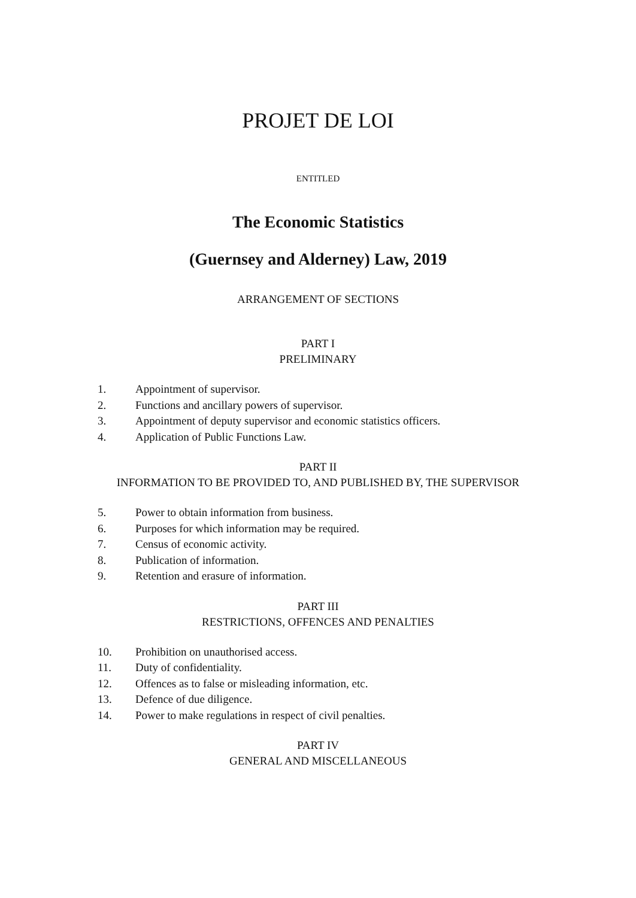PROJET DE LOI
ENTITLED
The Economic Statistics
(Guernsey and Alderney) Law, 2019
ARRANGEMENT OF SECTIONS
PART I
PRELIMINARY
1. Appointment of supervisor.
2. Functions and ancillary powers of supervisor.
3. Appointment of deputy supervisor and economic statistics officers.
4. Application of Public Functions Law.
PART II
INFORMATION TO BE PROVIDED TO, AND PUBLISHED BY, THE SUPERVISOR
5. Power to obtain information from business.
6. Purposes for which information may be required.
7. Census of economic activity.
8. Publication of information.
9. Retention and erasure of information.
PART III
RESTRICTIONS, OFFENCES AND PENALTIES
10. Prohibition on unauthorised access.
11. Duty of confidentiality.
12. Offences as to false or misleading information, etc.
13. Defence of due diligence.
14. Power to make regulations in respect of civil penalties.
PART IV
GENERAL AND MISCELLANEOUS